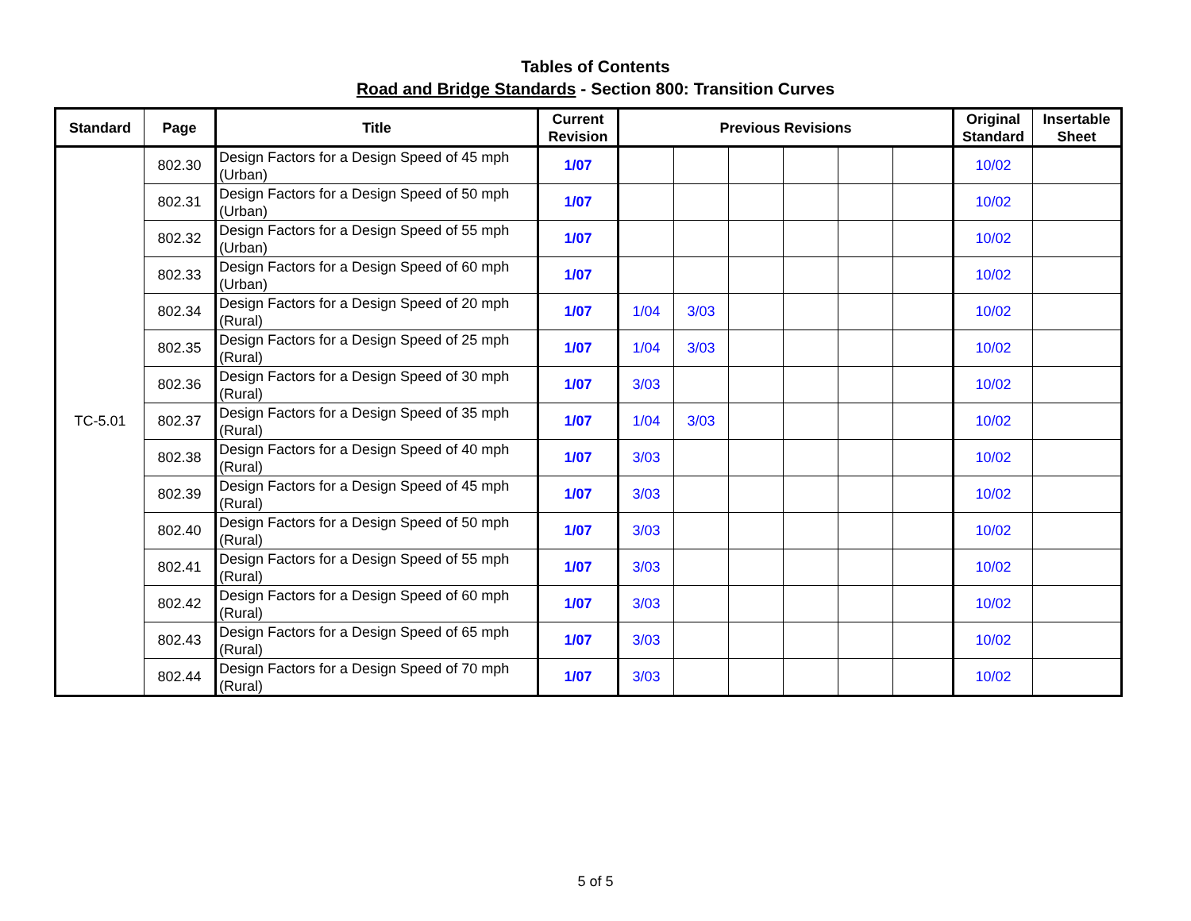Tables of Contents
Road and Bridge Standards - Section 800: Transition Curves
| Standard | Page | Title | Current Revision | Previous Revisions | | | | | | Original Standard | Insertable Sheet |
| --- | --- | --- | --- | --- | --- | --- | --- | --- | --- | --- | --- |
| TC-5.01 | 802.30 | Design Factors for a Design Speed of 45 mph (Urban) | 1/07 | | | | | | | 10/02 | |
| | 802.31 | Design Factors for a Design Speed of 50 mph (Urban) | 1/07 | | | | | | | 10/02 | |
| | 802.32 | Design Factors for a Design Speed of 55 mph (Urban) | 1/07 | | | | | | | 10/02 | |
| | 802.33 | Design Factors for a Design Speed of 60 mph (Urban) | 1/07 | | | | | | | 10/02 | |
| | 802.34 | Design Factors for a Design Speed of 20 mph (Rural) | 1/07 | 1/04 | 3/03 | | | | | 10/02 | |
| | 802.35 | Design Factors for a Design Speed of 25 mph (Rural) | 1/07 | 1/04 | 3/03 | | | | | 10/02 | |
| | 802.36 | Design Factors for a Design Speed of 30 mph (Rural) | 1/07 | 3/03 | | | | | | 10/02 | |
| | 802.37 | Design Factors for a Design Speed of 35 mph (Rural) | 1/07 | 1/04 | 3/03 | | | | | 10/02 | |
| | 802.38 | Design Factors for a Design Speed of 40 mph (Rural) | 1/07 | 3/03 | | | | | | 10/02 | |
| | 802.39 | Design Factors for a Design Speed of 45 mph (Rural) | 1/07 | 3/03 | | | | | | 10/02 | |
| | 802.40 | Design Factors for a Design Speed of 50 mph (Rural) | 1/07 | 3/03 | | | | | | 10/02 | |
| | 802.41 | Design Factors for a Design Speed of 55 mph (Rural) | 1/07 | 3/03 | | | | | | 10/02 | |
| | 802.42 | Design Factors for a Design Speed of 60 mph (Rural) | 1/07 | 3/03 | | | | | | 10/02 | |
| | 802.43 | Design Factors for a Design Speed of 65 mph (Rural) | 1/07 | 3/03 | | | | | | 10/02 | |
| | 802.44 | Design Factors for a Design Speed of 70 mph (Rural) | 1/07 | 3/03 | | | | | | 10/02 | |
5 of 5